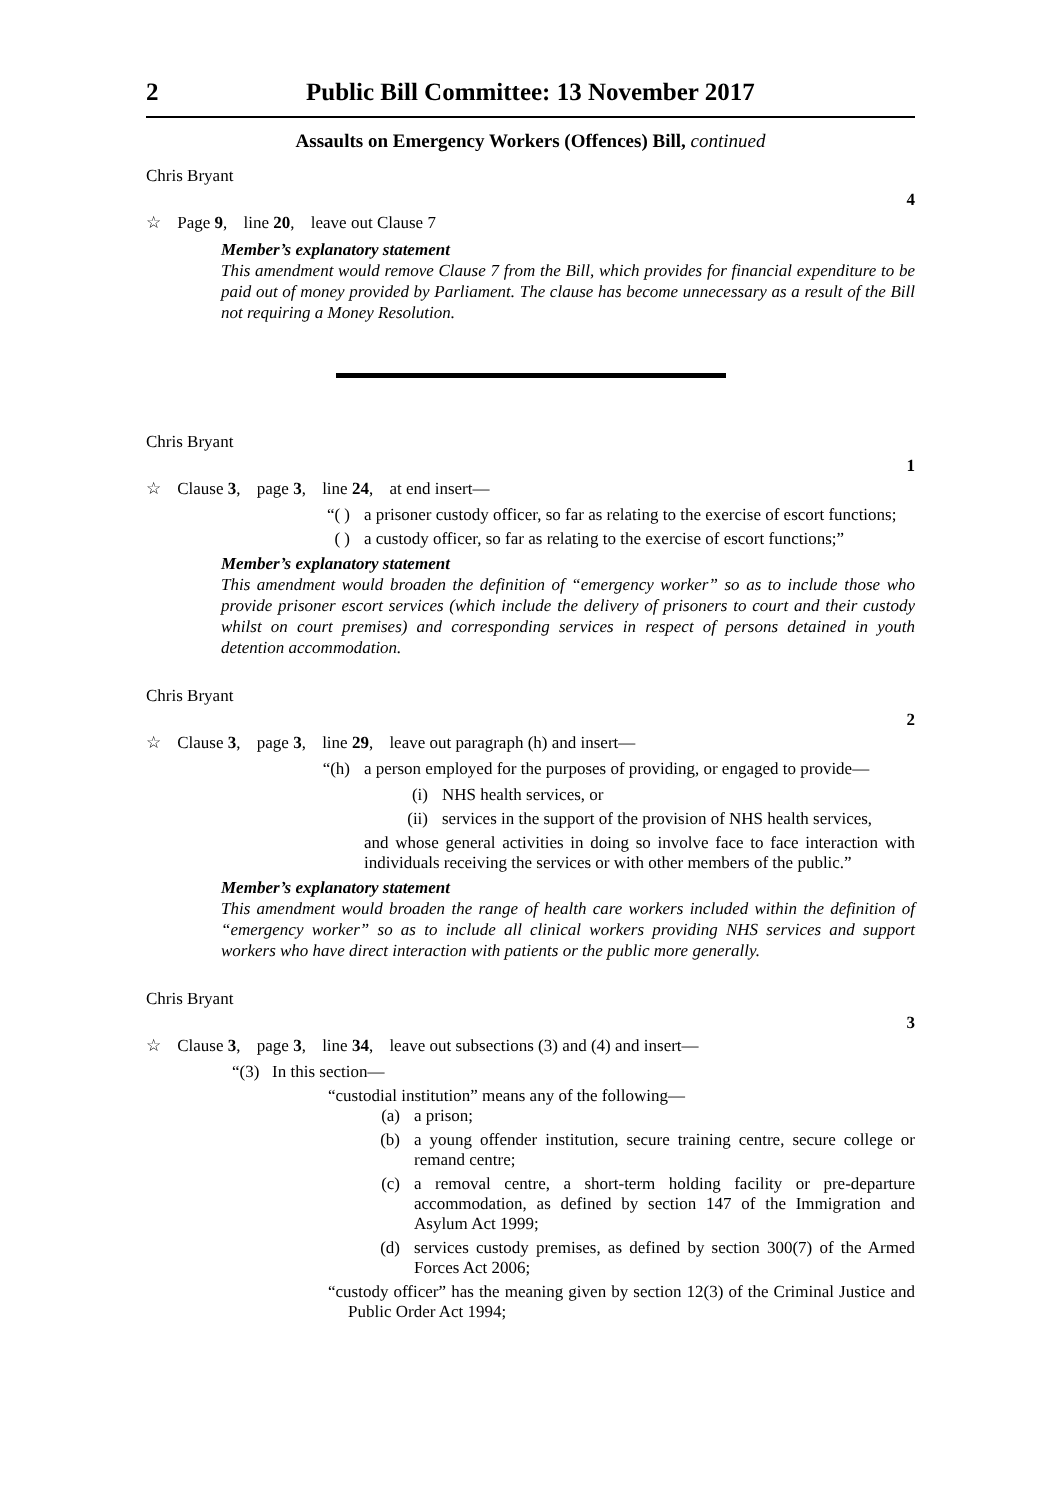2 Public Bill Committee: 13 November 2017
Assaults on Emergency Workers (Offences) Bill, continued
Chris Bryant
4
☆ Page 9, line 20, leave out Clause 7
Member’s explanatory statement
This amendment would remove Clause 7 from the Bill, which provides for financial expenditure to be paid out of money provided by Parliament. The clause has become unnecessary as a result of the Bill not requiring a Money Resolution.
Chris Bryant
1
☆ Clause 3, page 3, line 24, at end insert—
“( ) a prisoner custody officer, so far as relating to the exercise of escort functions;
( ) a custody officer, so far as relating to the exercise of escort functions;”
Member’s explanatory statement
This amendment would broaden the definition of “emergency worker” so as to include those who provide prisoner escort services (which include the delivery of prisoners to court and their custody whilst on court premises) and corresponding services in respect of persons detained in youth detention accommodation.
Chris Bryant
2
☆ Clause 3, page 3, line 29, leave out paragraph (h) and insert—
“(h) a person employed for the purposes of providing, or engaged to provide—
(i) NHS health services, or
(ii) services in the support of the provision of NHS health services,
and whose general activities in doing so involve face to face interaction with individuals receiving the services or with other members of the public.”
Member’s explanatory statement
This amendment would broaden the range of health care workers included within the definition of “emergency worker” so as to include all clinical workers providing NHS services and support workers who have direct interaction with patients or the public more generally.
Chris Bryant
3
☆ Clause 3, page 3, line 34, leave out subsections (3) and (4) and insert—
“(3) In this section—
“custodial institution” means any of the following—
(a) a prison;
(b) a young offender institution, secure training centre, secure college or remand centre;
(c) a removal centre, a short-term holding facility or pre-departure accommodation, as defined by section 147 of the Immigration and Asylum Act 1999;
(d) services custody premises, as defined by section 300(7) of the Armed Forces Act 2006;
“custody officer” has the meaning given by section 12(3) of the Criminal Justice and Public Order Act 1994;